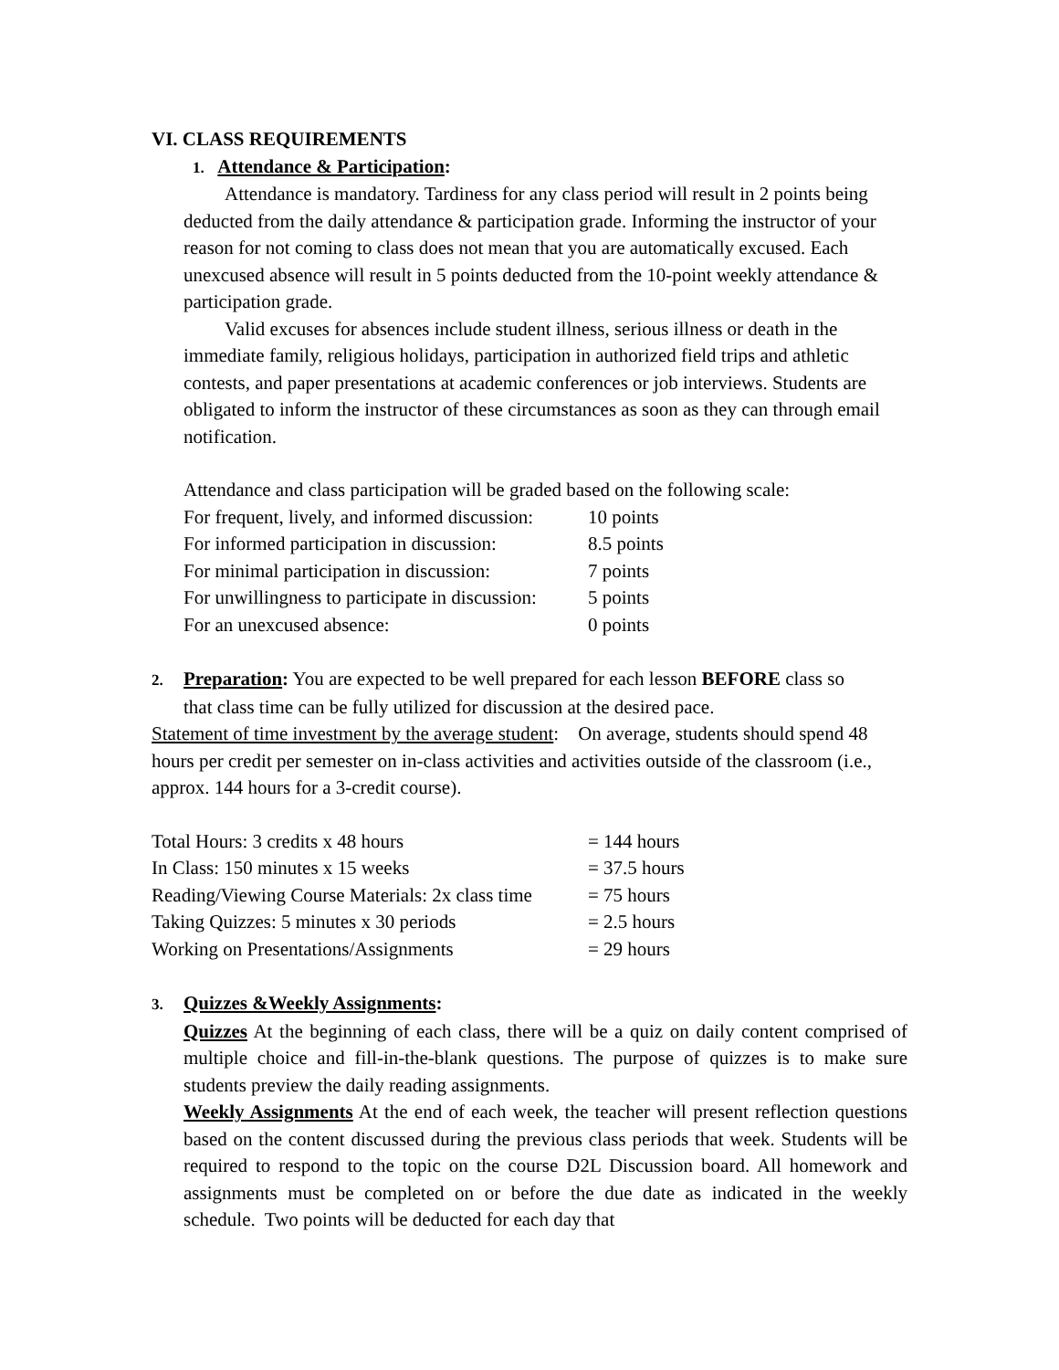VI. CLASS REQUIREMENTS
1. Attendance & Participation:
Attendance is mandatory. Tardiness for any class period will result in 2 points being deducted from the daily attendance & participation grade. Informing the instructor of your reason for not coming to class does not mean that you are automatically excused. Each unexcused absence will result in 5 points deducted from the 10-point weekly attendance & participation grade.
Valid excuses for absences include student illness, serious illness or death in the immediate family, religious holidays, participation in authorized field trips and athletic contests, and paper presentations at academic conferences or job interviews. Students are obligated to inform the instructor of these circumstances as soon as they can through email notification.
Attendance and class participation will be graded based on the following scale:
| For frequent, lively, and informed discussion: | 10 points |
| For informed participation in discussion: | 8.5 points |
| For minimal participation in discussion: | 7 points |
| For unwillingness to participate in discussion: | 5 points |
| For an unexcused absence: | 0 points |
2. Preparation: You are expected to be well prepared for each lesson BEFORE class so
that class time can be fully utilized for discussion at the desired pace.
Statement of time investment by the average student: On average, students should spend 48 hours per credit per semester on in-class activities and activities outside of the classroom (i.e., approx. 144 hours for a 3-credit course).
| Total Hours: 3 credits x 48 hours | = 144 hours |
| In Class: 150 minutes x 15 weeks | = 37.5 hours |
| Reading/Viewing Course Materials: 2x class time | = 75 hours |
| Taking Quizzes: 5 minutes x 30 periods | = 2.5 hours |
| Working on Presentations/Assignments | = 29 hours |
3. Quizzes &Weekly Assignments:
Quizzes At the beginning of each class, there will be a quiz on daily content comprised of multiple choice and fill-in-the-blank questions. The purpose of quizzes is to make sure students preview the daily reading assignments.
Weekly Assignments At the end of each week, the teacher will present reflection questions based on the content discussed during the previous class periods that week. Students will be required to respond to the topic on the course D2L Discussion board. All homework and assignments must be completed on or before the due date as indicated in the weekly schedule. Two points will be deducted for each day that